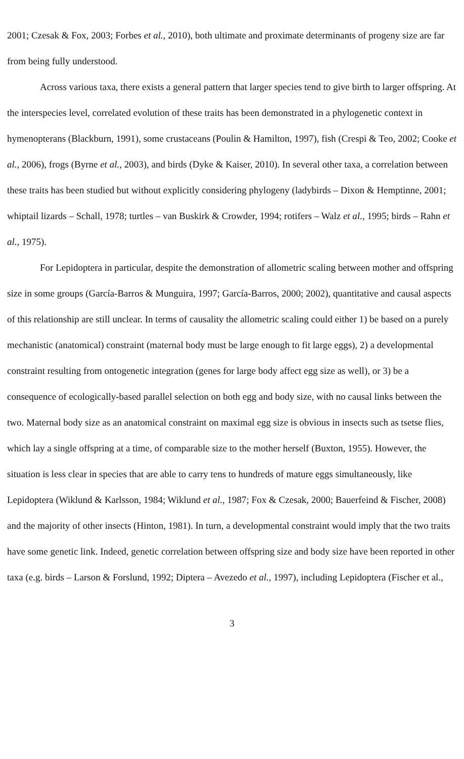2001; Czesak & Fox, 2003; Forbes et al., 2010), both ultimate and proximate determinants of progeny size are far from being fully understood.
Across various taxa, there exists a general pattern that larger species tend to give birth to larger offspring. At the interspecies level, correlated evolution of these traits has been demonstrated in a phylogenetic context in hymenopterans (Blackburn, 1991), some crustaceans (Poulin & Hamilton, 1997), fish (Crespi & Teo, 2002; Cooke et al., 2006), frogs (Byrne et al., 2003), and birds (Dyke & Kaiser, 2010). In several other taxa, a correlation between these traits has been studied but without explicitly considering phylogeny (ladybirds – Dixon & Hemptinne, 2001; whiptail lizards – Schall, 1978; turtles – van Buskirk & Crowder, 1994; rotifers – Walz et al., 1995; birds – Rahn et al., 1975).
For Lepidoptera in particular, despite the demonstration of allometric scaling between mother and offspring size in some groups (García-Barros & Munguira, 1997; García-Barros, 2000; 2002), quantitative and causal aspects of this relationship are still unclear. In terms of causality the allometric scaling could either 1) be based on a purely mechanistic (anatomical) constraint (maternal body must be large enough to fit large eggs), 2) a developmental constraint resulting from ontogenetic integration (genes for large body affect egg size as well), or 3) be a consequence of ecologically-based parallel selection on both egg and body size, with no causal links between the two. Maternal body size as an anatomical constraint on maximal egg size is obvious in insects such as tsetse flies, which lay a single offspring at a time, of comparable size to the mother herself (Buxton, 1955). However, the situation is less clear in species that are able to carry tens to hundreds of mature eggs simultaneously, like Lepidoptera (Wiklund & Karlsson, 1984; Wiklund et al., 1987; Fox & Czesak, 2000; Bauerfeind & Fischer, 2008) and the majority of other insects (Hinton, 1981). In turn, a developmental constraint would imply that the two traits have some genetic link. Indeed, genetic correlation between offspring size and body size have been reported in other taxa (e.g. birds – Larson & Forslund, 1992; Diptera – Avezedo et al., 1997), including Lepidoptera (Fischer et al.,
3